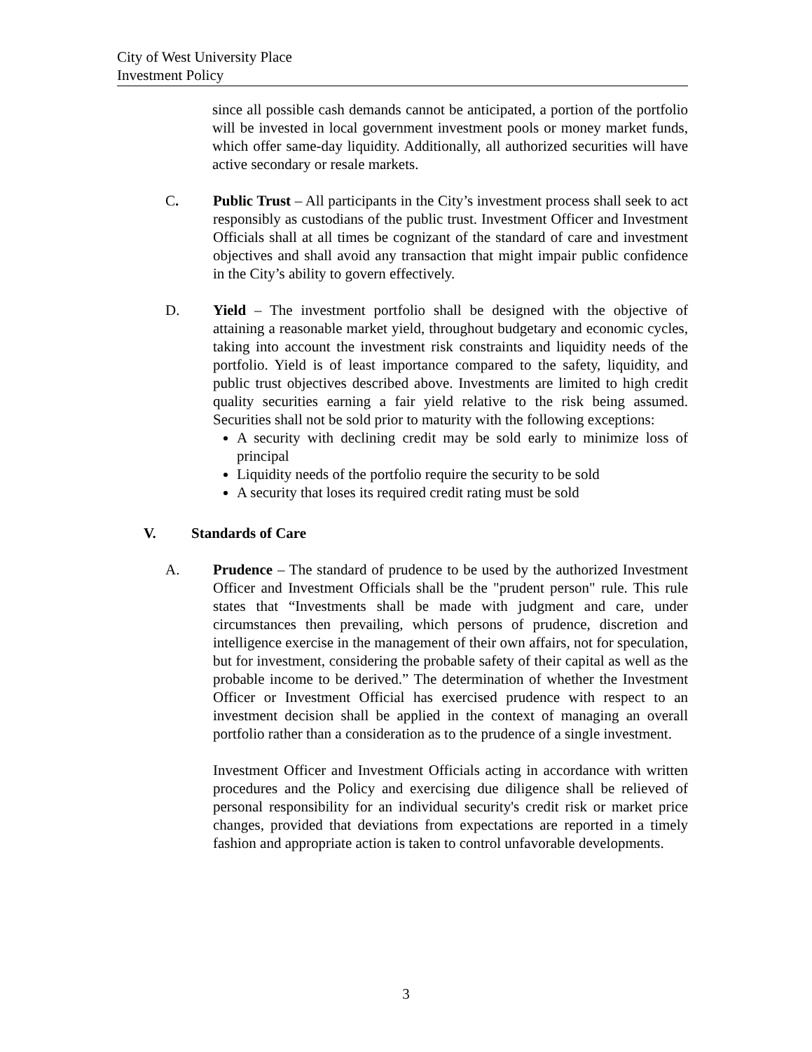City of West University Place
Investment Policy
since all possible cash demands cannot be anticipated, a portion of the portfolio will be invested in local government investment pools or money market funds, which offer same-day liquidity. Additionally, all authorized securities will have active secondary or resale markets.
C. Public Trust – All participants in the City’s investment process shall seek to act responsibly as custodians of the public trust. Investment Officer and Investment Officials shall at all times be cognizant of the standard of care and investment objectives and shall avoid any transaction that might impair public confidence in the City’s ability to govern effectively.
D. Yield – The investment portfolio shall be designed with the objective of attaining a reasonable market yield, throughout budgetary and economic cycles, taking into account the investment risk constraints and liquidity needs of the portfolio. Yield is of least importance compared to the safety, liquidity, and public trust objectives described above. Investments are limited to high credit quality securities earning a fair yield relative to the risk being assumed. Securities shall not be sold prior to maturity with the following exceptions:
A security with declining credit may be sold early to minimize loss of principal
Liquidity needs of the portfolio require the security to be sold
A security that loses its required credit rating must be sold
V. Standards of Care
A. Prudence – The standard of prudence to be used by the authorized Investment Officer and Investment Officials shall be the "prudent person" rule. This rule states that “Investments shall be made with judgment and care, under circumstances then prevailing, which persons of prudence, discretion and intelligence exercise in the management of their own affairs, not for speculation, but for investment, considering the probable safety of their capital as well as the probable income to be derived.” The determination of whether the Investment Officer or Investment Official has exercised prudence with respect to an investment decision shall be applied in the context of managing an overall portfolio rather than a consideration as to the prudence of a single investment.
Investment Officer and Investment Officials acting in accordance with written procedures and the Policy and exercising due diligence shall be relieved of personal responsibility for an individual security's credit risk or market price changes, provided that deviations from expectations are reported in a timely fashion and appropriate action is taken to control unfavorable developments.
3